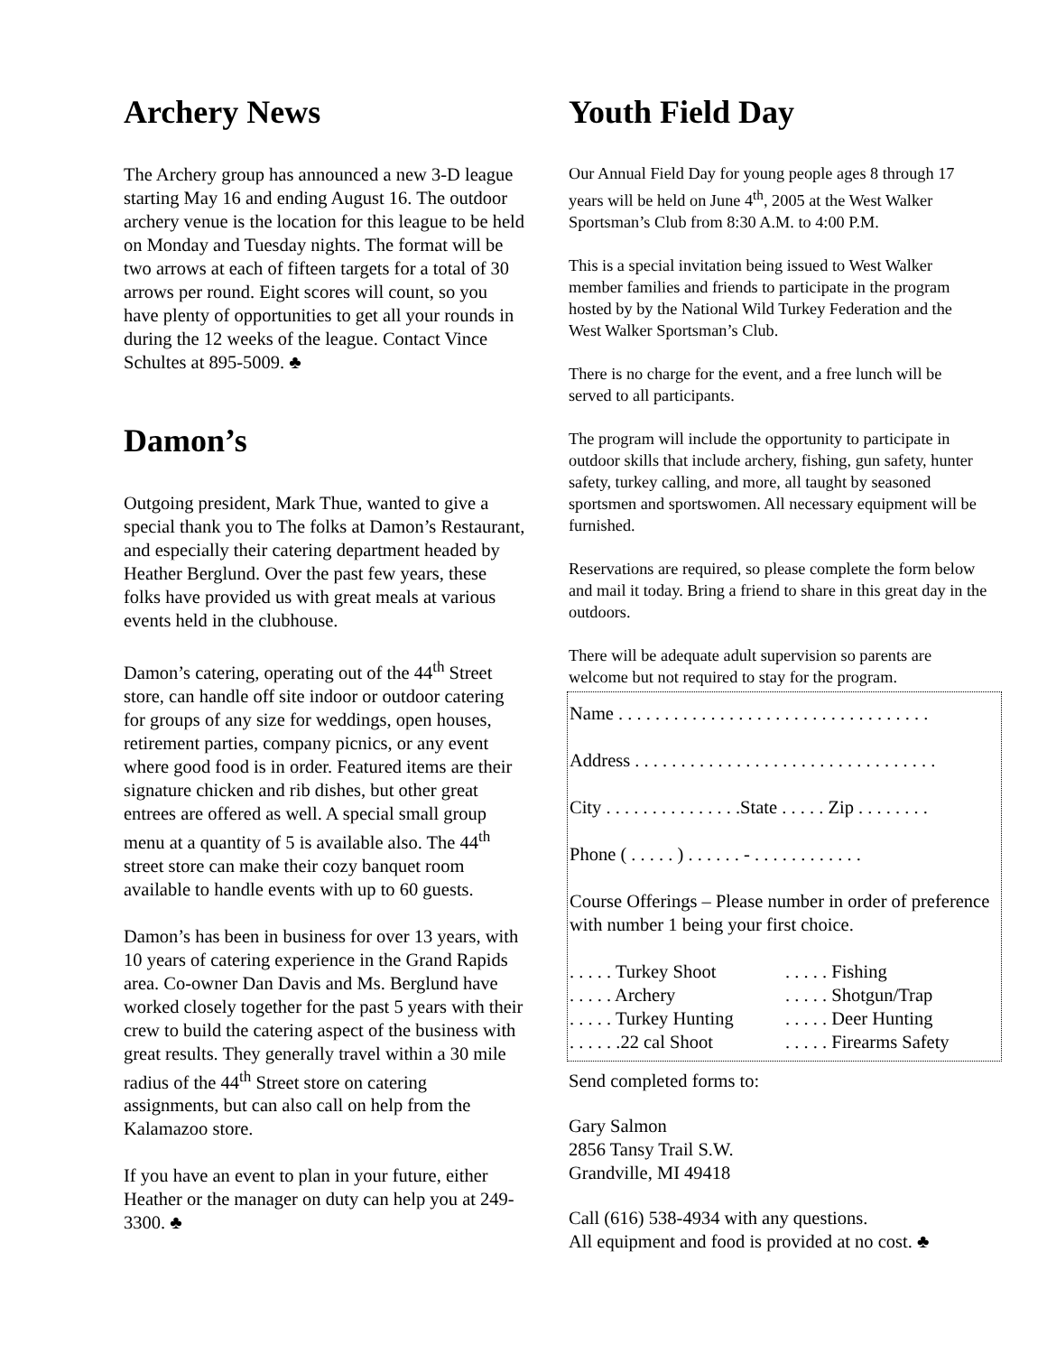Archery News
The Archery group has announced a new 3-D league starting May 16 and ending August 16. The outdoor archery venue is the location for this league to be held on Monday and Tuesday nights. The format will be two arrows at each of fifteen targets for a total of 30 arrows per round. Eight scores will count, so you have plenty of opportunities to get all your rounds in during the 12 weeks of the league. Contact Vince Schultes at 895-5009. ♣
Damon’s
Outgoing president, Mark Thue, wanted to give a special thank you to The folks at Damon’s Restaurant, and especially their catering department headed by Heather Berglund. Over the past few years, these folks have provided us with great meals at various events held in the clubhouse.
Damon’s catering, operating out of the 44<sup>th</sup> Street store, can handle off site indoor or outdoor catering for groups of any size for weddings, open houses, retirement parties, company picnics, or any event where good food is in order. Featured items are their signature chicken and rib dishes, but other great entrees are offered as well. A special small group menu at a quantity of 5 is available also. The 44<sup>th</sup> street store can make their cozy banquet room available to handle events with up to 60 guests.
Damon’s has been in business for over 13 years, with 10 years of catering experience in the Grand Rapids area. Co-owner Dan Davis and Ms. Berglund have worked closely together for the past 5 years with their crew to build the catering aspect of the business with great results. They generally travel within a 30 mile radius of the 44<sup>th</sup> Street store on catering assignments, but can also call on help from the Kalamazoo store.
If you have an event to plan in your future, either Heather or the manager on duty can help you at 249-3300. ♣
Youth Field Day
Our Annual Field Day for young people ages 8 through 17 years will be held on June 4<sup>th</sup>, 2005 at the West Walker Sportsman’s Club from 8:30 A.M. to 4:00 P.M.
This is a special invitation being issued to West Walker member families and friends to participate in the program hosted by by the National Wild Turkey Federation and the West Walker Sportsman’s Club.
There is no charge for the event, and a free lunch will be served to all participants.
The program will include the opportunity to participate in outdoor skills that include archery, fishing, gun safety, hunter safety, turkey calling, and more, all taught by seasoned sportsmen and sportswomen. All necessary equipment will be furnished.
Reservations are required, so please complete the form below and mail it today. Bring a friend to share in this great day in the outdoors.
There will be adequate adult supervision so parents are welcome but not required to stay for the program.
Name . . . . . . . . . . . . . . . . . . . . . . . . . . . . . . . . . .
Address . . . . . . . . . . . . . . . . . . . . . . . . . . . . . . . . .
City . . . . . . . . . . . . . . .State . . . . . Zip . . . . . . . .
Phone ( . . . . . ) . . . . . . - . . . . . . . . . . . .
Course Offerings – Please number in order of preference with number 1 being your first choice.
. . . . . Turkey Shoot
. . . . . Archery
. . . . . Turkey Hunting
. . . . . .22 cal Shoot
. . . . . Fishing
. . . . . Shotgun/Trap
. . . . . Deer Hunting
. . . . . Firearms Safety
Send completed forms to:
Gary Salmon
2856 Tansy Trail S.W.
Grandville, MI 49418
Call (616) 538-4934 with any questions.
All equipment and food is provided at no cost. ♣